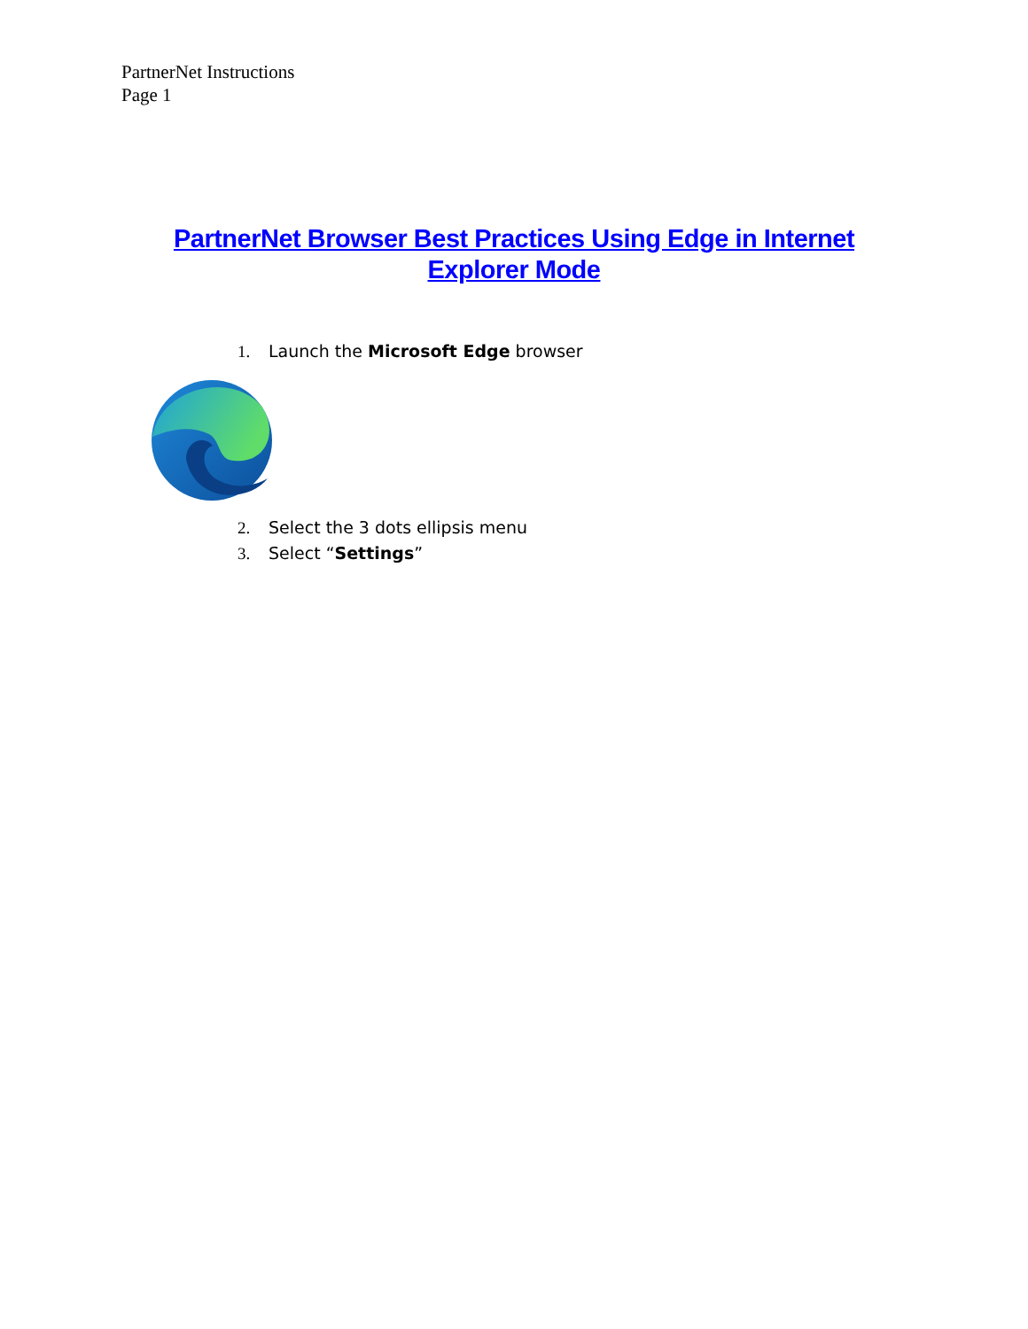PartnerNet Instructions
Page 1
PartnerNet Browser Best Practices Using Edge in Internet Explorer Mode
1. Launch the Microsoft Edge browser
2. Select the 3 dots ellipsis menu
3. Select “Settings”